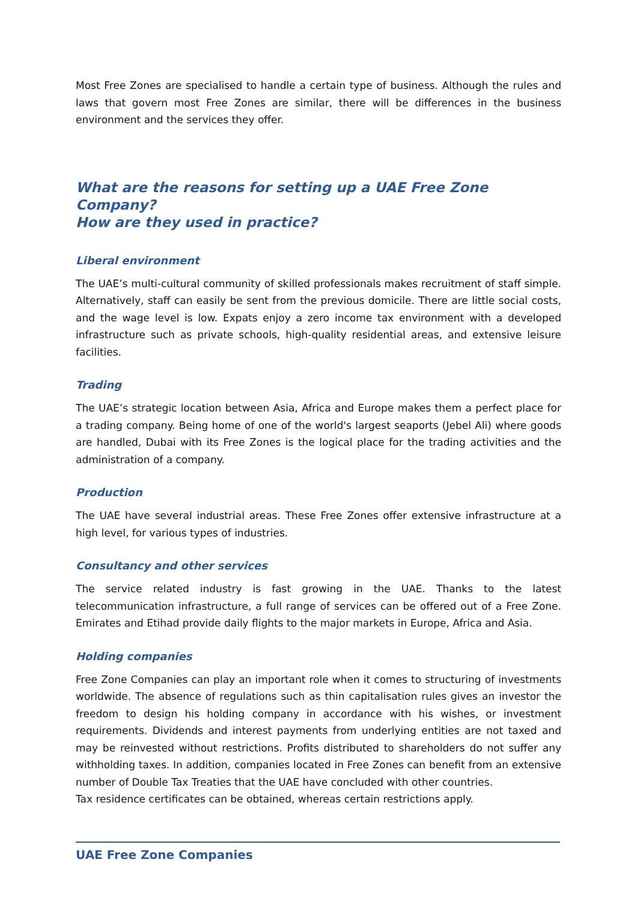Most Free Zones are specialised to handle a certain type of business. Although the rules and laws that govern most Free Zones are similar, there will be differences in the business environment and the services they offer.
What are the reasons for setting up a UAE Free Zone Company?
How are they used in practice?
Liberal environment
The UAE’s multi-cultural community of skilled professionals makes recruitment of staff simple. Alternatively, staff can easily be sent from the previous domicile. There are little social costs, and the wage level is low. Expats enjoy a zero income tax environment with a developed infrastructure such as private schools, high-quality residential areas, and extensive leisure facilities.
Trading
The UAE’s strategic location between Asia, Africa and Europe makes them a perfect place for a trading company. Being home of one of the world's largest seaports (Jebel Ali) where goods are handled, Dubai with its Free Zones is the logical place for the trading activities and the administration of a company.
Production
The UAE have several industrial areas. These Free Zones offer extensive infrastructure at a high level, for various types of industries.
Consultancy and other services
The service related industry is fast growing in the UAE. Thanks to the latest telecommunication infrastructure, a full range of services can be offered out of a Free Zone. Emirates and Etihad provide daily flights to the major markets in Europe, Africa and Asia.
Holding companies
Free Zone Companies can play an important role when it comes to structuring of investments worldwide. The absence of regulations such as thin capitalisation rules gives an investor the freedom to design his holding company in accordance with his wishes, or investment requirements. Dividends and interest payments from underlying entities are not taxed and may be reinvested without restrictions. Profits distributed to shareholders do not suffer any withholding taxes. In addition, companies located in Free Zones can benefit from an extensive number of Double Tax Treaties that the UAE have concluded with other countries.
Tax residence certificates can be obtained, whereas certain restrictions apply.
UAE Free Zone Companies